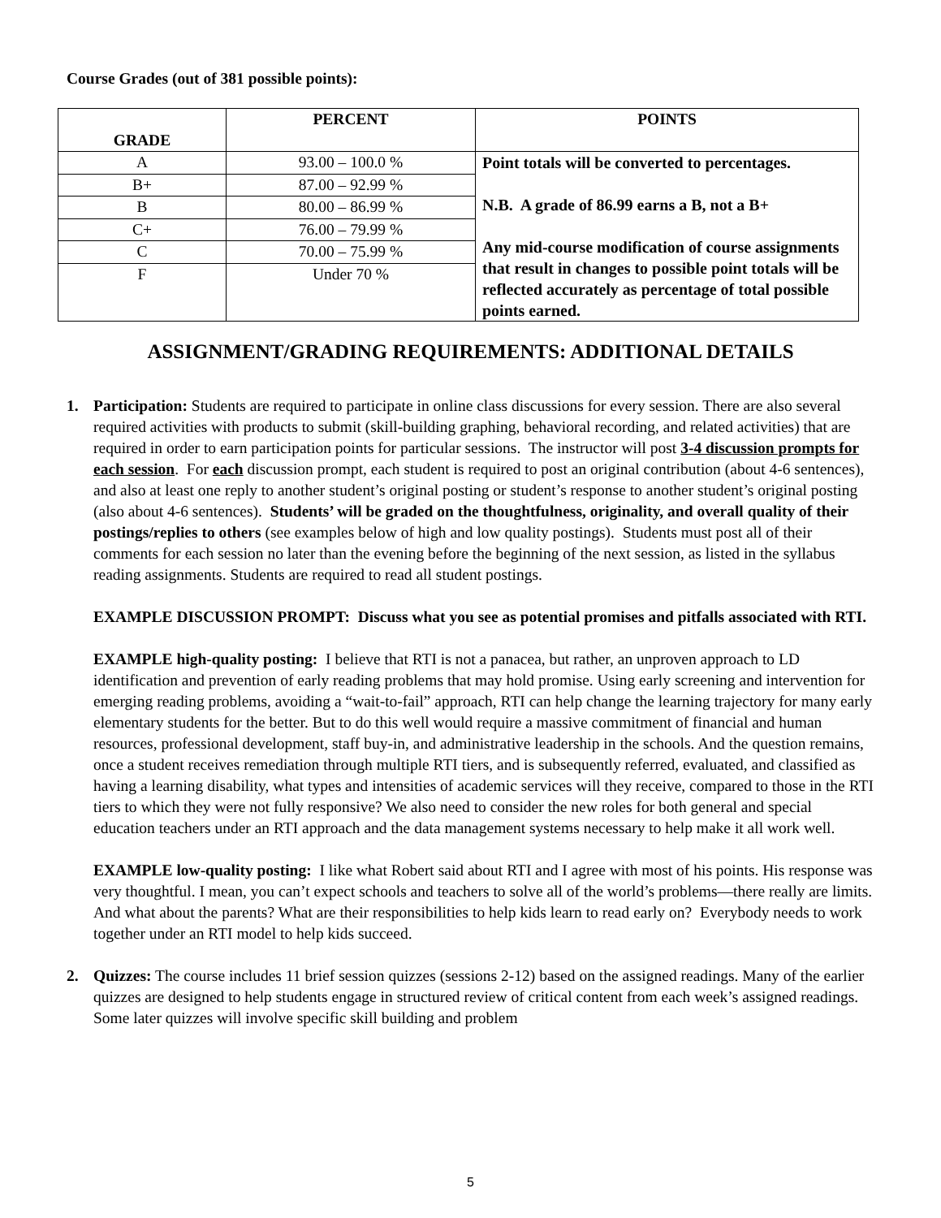Course Grades (out of 381 possible points):
| GRADE | PERCENT | POINTS |
| --- | --- | --- |
| A | 93.00 – 100.0 % | Point totals will be converted to percentages. N.B. A grade of 86.99 earns a B, not a B+ Any mid-course modification of course assignments that result in changes to possible point totals will be reflected accurately as percentage of total possible points earned. |
| B+ | 87.00 – 92.99 % | |
| B | 80.00 – 86.99 % | |
| C+ | 76.00 – 79.99 % | |
| C | 70.00 – 75.99 % | |
| F | Under 70 % | |
ASSIGNMENT/GRADING REQUIREMENTS: ADDITIONAL DETAILS
1. Participation: Students are required to participate in online class discussions for every session. There are also several required activities with products to submit (skill-building graphing, behavioral recording, and related activities) that are required in order to earn participation points for particular sessions. The instructor will post 3-4 discussion prompts for each session. For each discussion prompt, each student is required to post an original contribution (about 4-6 sentences), and also at least one reply to another student’s original posting or student’s response to another student’s original posting (also about 4-6 sentences). Students’ will be graded on the thoughtfulness, originality, and overall quality of their postings/replies to others (see examples below of high and low quality postings). Students must post all of their comments for each session no later than the evening before the beginning of the next session, as listed in the syllabus reading assignments. Students are required to read all student postings.
EXAMPLE DISCUSSION PROMPT: Discuss what you see as potential promises and pitfalls associated with RTI.
EXAMPLE high-quality posting: I believe that RTI is not a panacea, but rather, an unproven approach to LD identification and prevention of early reading problems that may hold promise. Using early screening and intervention for emerging reading problems, avoiding a “wait-to-fail” approach, RTI can help change the learning trajectory for many early elementary students for the better. But to do this well would require a massive commitment of financial and human resources, professional development, staff buy-in, and administrative leadership in the schools. And the question remains, once a student receives remediation through multiple RTI tiers, and is subsequently referred, evaluated, and classified as having a learning disability, what types and intensities of academic services will they receive, compared to those in the RTI tiers to which they were not fully responsive? We also need to consider the new roles for both general and special education teachers under an RTI approach and the data management systems necessary to help make it all work well.
EXAMPLE low-quality posting: I like what Robert said about RTI and I agree with most of his points. His response was very thoughtful. I mean, you can’t expect schools and teachers to solve all of the world’s problems—there really are limits. And what about the parents? What are their responsibilities to help kids learn to read early on? Everybody needs to work together under an RTI model to help kids succeed.
2. Quizzes: The course includes 11 brief session quizzes (sessions 2-12) based on the assigned readings. Many of the earlier quizzes are designed to help students engage in structured review of critical content from each week’s assigned readings. Some later quizzes will involve specific skill building and problem
5